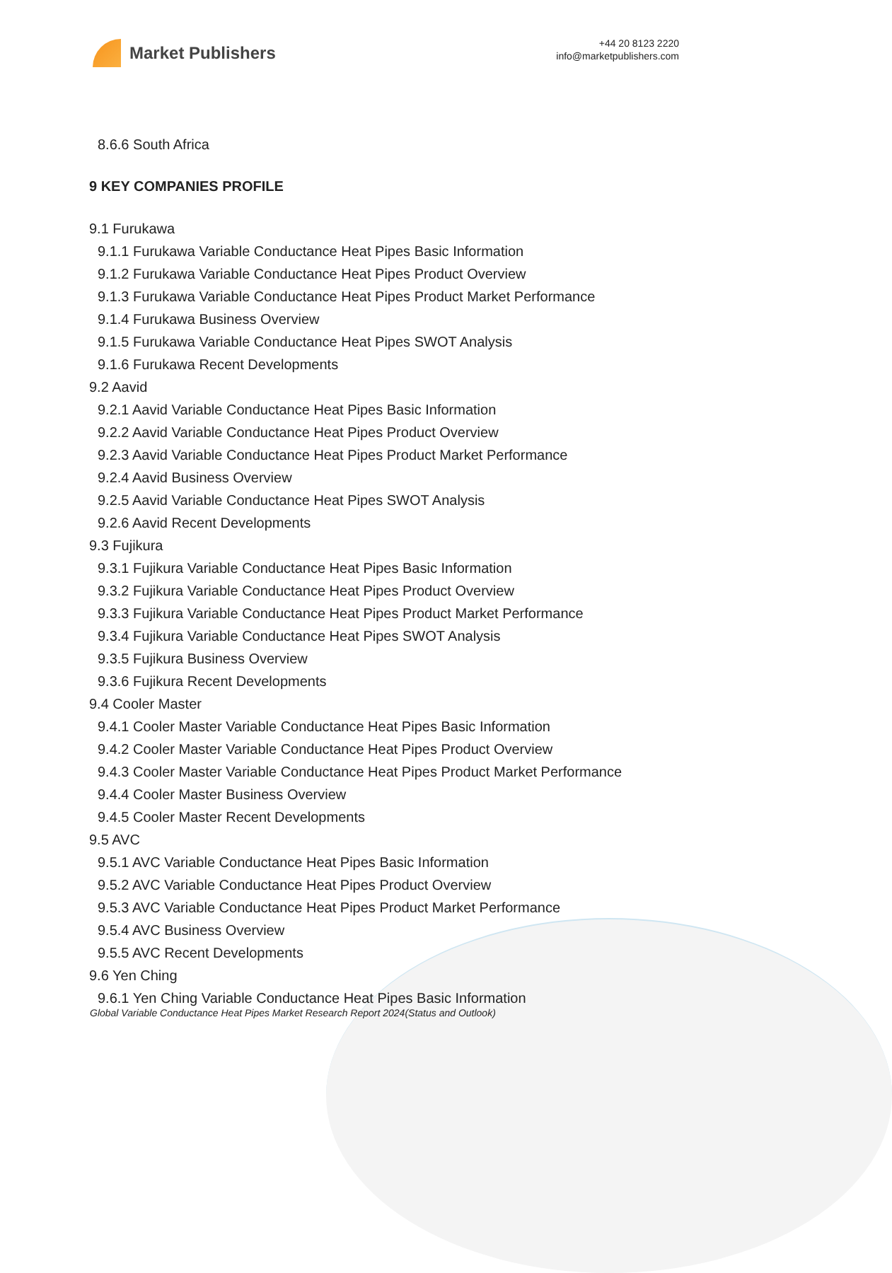Market Publishers
+44 20 8123 2220
info@marketpublishers.com
8.6.6 South Africa
9 KEY COMPANIES PROFILE
9.1 Furukawa
9.1.1 Furukawa Variable Conductance Heat Pipes Basic Information
9.1.2 Furukawa Variable Conductance Heat Pipes Product Overview
9.1.3 Furukawa Variable Conductance Heat Pipes Product Market Performance
9.1.4 Furukawa Business Overview
9.1.5 Furukawa Variable Conductance Heat Pipes SWOT Analysis
9.1.6 Furukawa Recent Developments
9.2 Aavid
9.2.1 Aavid Variable Conductance Heat Pipes Basic Information
9.2.2 Aavid Variable Conductance Heat Pipes Product Overview
9.2.3 Aavid Variable Conductance Heat Pipes Product Market Performance
9.2.4 Aavid Business Overview
9.2.5 Aavid Variable Conductance Heat Pipes SWOT Analysis
9.2.6 Aavid Recent Developments
9.3 Fujikura
9.3.1 Fujikura Variable Conductance Heat Pipes Basic Information
9.3.2 Fujikura Variable Conductance Heat Pipes Product Overview
9.3.3 Fujikura Variable Conductance Heat Pipes Product Market Performance
9.3.4 Fujikura Variable Conductance Heat Pipes SWOT Analysis
9.3.5 Fujikura Business Overview
9.3.6 Fujikura Recent Developments
9.4 Cooler Master
9.4.1 Cooler Master Variable Conductance Heat Pipes Basic Information
9.4.2 Cooler Master Variable Conductance Heat Pipes Product Overview
9.4.3 Cooler Master Variable Conductance Heat Pipes Product Market Performance
9.4.4 Cooler Master Business Overview
9.4.5 Cooler Master Recent Developments
9.5 AVC
9.5.1 AVC Variable Conductance Heat Pipes Basic Information
9.5.2 AVC Variable Conductance Heat Pipes Product Overview
9.5.3 AVC Variable Conductance Heat Pipes Product Market Performance
9.5.4 AVC Business Overview
9.5.5 AVC Recent Developments
9.6 Yen Ching
9.6.1 Yen Ching Variable Conductance Heat Pipes Basic Information
Global Variable Conductance Heat Pipes Market Research Report 2024(Status and Outlook)